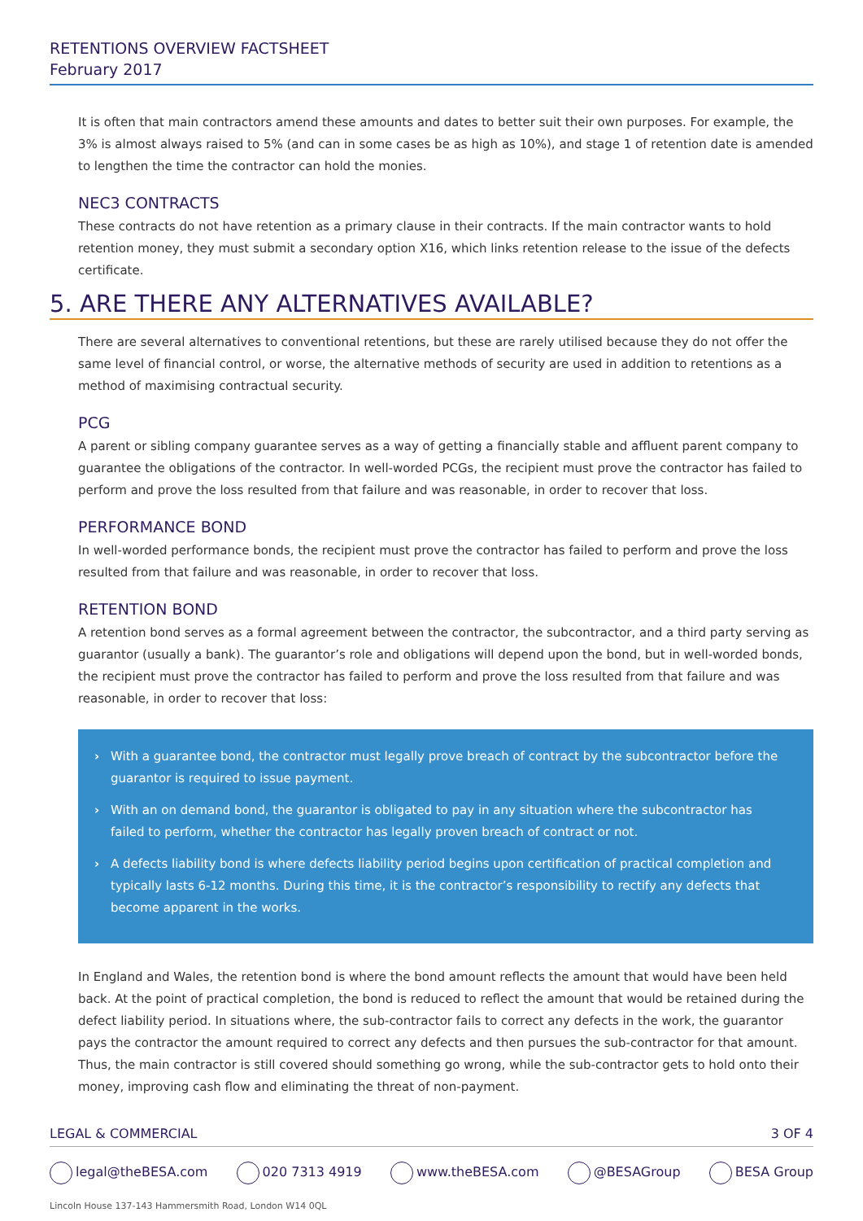RETENTIONS OVERVIEW FACTSHEET
February 2017
It is often that main contractors amend these amounts and dates to better suit their own purposes. For example, the 3% is almost always raised to 5% (and can in some cases be as high as 10%), and stage 1 of retention date is amended to lengthen the time the contractor can hold the monies.
NEC3 CONTRACTS
These contracts do not have retention as a primary clause in their contracts. If the main contractor wants to hold retention money, they must submit a secondary option X16, which links retention release to the issue of the defects certificate.
5. ARE THERE ANY ALTERNATIVES AVAILABLE?
There are several alternatives to conventional retentions, but these are rarely utilised because they do not offer the same level of financial control, or worse, the alternative methods of security are used in addition to retentions as a method of maximising contractual security.
PCG
A parent or sibling company guarantee serves as a way of getting a financially stable and affluent parent company to guarantee the obligations of the contractor. In well-worded PCGs, the recipient must prove the contractor has failed to perform and prove the loss resulted from that failure and was reasonable, in order to recover that loss.
PERFORMANCE BOND
In well-worded performance bonds, the recipient must prove the contractor has failed to perform and prove the loss resulted from that failure and was reasonable, in order to recover that loss.
RETENTION BOND
A retention bond serves as a formal agreement between the contractor, the subcontractor, and a third party serving as guarantor (usually a bank). The guarantor’s role and obligations will depend upon the bond, but in well-worded bonds, the recipient must prove the contractor has failed to perform and prove the loss resulted from that failure and was reasonable, in order to recover that loss:
› With a guarantee bond, the contractor must legally prove breach of contract by the subcontractor before the guarantor is required to issue payment.
› With an on demand bond, the guarantor is obligated to pay in any situation where the subcontractor has failed to perform, whether the contractor has legally proven breach of contract or not.
› A defects liability bond is where defects liability period begins upon certification of practical completion and typically lasts 6-12 months. During this time, it is the contractor’s responsibility to rectify any defects that become apparent in the works.
In England and Wales, the retention bond is where the bond amount reflects the amount that would have been held back. At the point of practical completion, the bond is reduced to reflect the amount that would be retained during the defect liability period. In situations where, the sub-contractor fails to correct any defects in the work, the guarantor pays the contractor the amount required to correct any defects and then pursues the sub-contractor for that amount. Thus, the main contractor is still covered should something go wrong, while the sub-contractor gets to hold onto their money, improving cash flow and eliminating the threat of non-payment.
LEGAL & COMMERCIAL 3 OF 4
legal@theBESA.com 020 7313 4919 www.theBESA.com @BESAGroup BESA Group
Lincoln House 137-143 Hammersmith Road, London W14 0QL